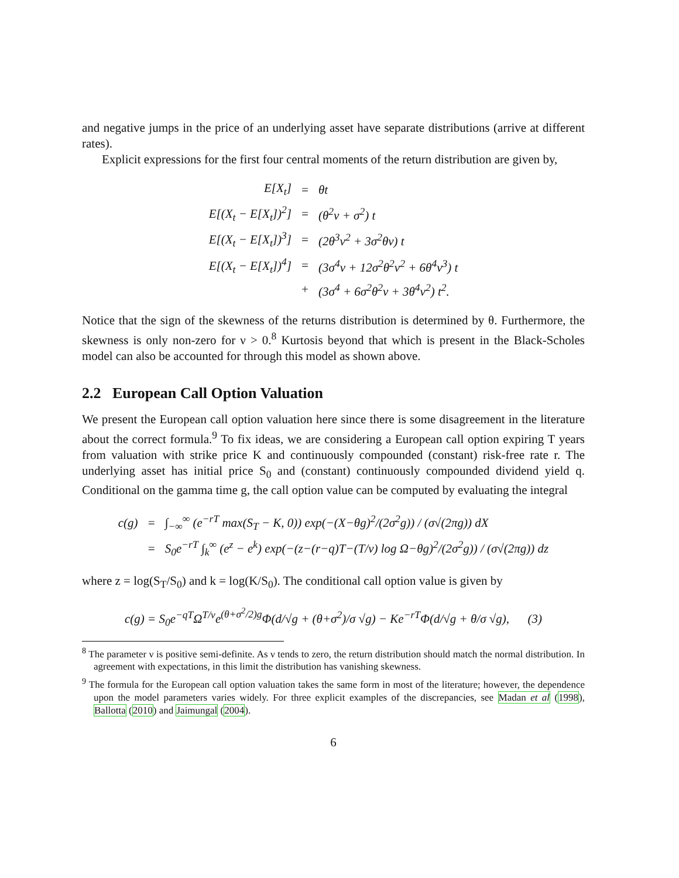and negative jumps in the price of an underlying asset have separate distributions (arrive at different rates).
Explicit expressions for the first four central moments of the return distribution are given by,
| E[X<sub>t</sub>] | = | θt |
| E[(X<sub>t</sub> − E[X<sub>t</sub>])<sup>2</sup>] | = | (θ<sup>2</sup>ν + σ<sup>2</sup>) t |
| E[(X<sub>t</sub> − E[X<sub>t</sub>])<sup>3</sup>] | = | (2θ<sup>3</sup>ν<sup>2</sup> + 3σ<sup>2</sup>θν) t |
| E[(X<sub>t</sub> − E[X<sub>t</sub>])<sup>4</sup>] | = | (3σ<sup>4</sup>ν + 12σ<sup>2</sup>θ<sup>2</sup>ν<sup>2</sup> + 6θ<sup>4</sup>ν<sup>3</sup>) t |
| | + | (3σ<sup>4</sup> + 6σ<sup>2</sup>θ<sup>2</sup>ν + 3θ<sup>4</sup>ν<sup>2</sup>) t<sup>2</sup>. |
Notice that the sign of the skewness of the returns distribution is determined by θ. Furthermore, the skewness is only non-zero for ν > 0.<sup>8</sup> Kurtosis beyond that which is present in the Black-Scholes model can also be accounted for through this model as shown above.
2.2 European Call Option Valuation
We present the European call option valuation here since there is some disagreement in the literature about the correct formula.<sup>9</sup> To fix ideas, we are considering a European call option expiring T years from valuation with strike price K and continuously compounded (constant) risk-free rate r. The underlying asset has initial price S<sub>0</sub> and (constant) continuously compounded dividend yield q. Conditional on the gamma time g, the call option value can be computed by evaluating the integral
| c(g) | = | ∫<sub>−∞</sub><sup>∞</sup> (e<sup>−rT</sup> max(S<sub>T</sub> − K, 0)) exp(−(X−θg)<sup>2</sup>/(2σ<sup>2</sup>g)) / (σ√(2πg)) dX |
| | = | S<sub>0</sub>e<sup>−rT</sup> ∫<sub>k</sub><sup>∞</sup> (e<sup>z</sup> − e<sup>k</sup>) exp(−(z−(r−q)T−(T/ν) log Ω−θg)<sup>2</sup>/(2σ<sup>2</sup>g)) / (σ√(2πg)) dz |
where z = log(S<sub>T</sub>/S<sub>0</sub>) and k = log(K/S<sub>0</sub>). The conditional call option value is given by
c(g) = S<sub>0</sub>e<sup>−qT</sup>Ω<sup>T/ν</sup>e<sup>(θ+σ<sup>2</sup>/2)g</sup>Φ(d/√g + (θ+σ<sup>2</sup>)/σ √g) − Ke<sup>−rT</sup>Φ(d/√g + θ/σ √g), (3)
<sup>8</sup> The parameter ν is positive semi-definite. As ν tends to zero, the return distribution should match the normal distribution. In agreement with expectations, in this limit the distribution has vanishing skewness.
<sup>9</sup> The formula for the European call option valuation takes the same form in most of the literature; however, the dependence upon the model parameters varies widely. For three explicit examples of the discrepancies, see Madan et al (1998), Ballotta (2010) and Jaimungal (2004).
6